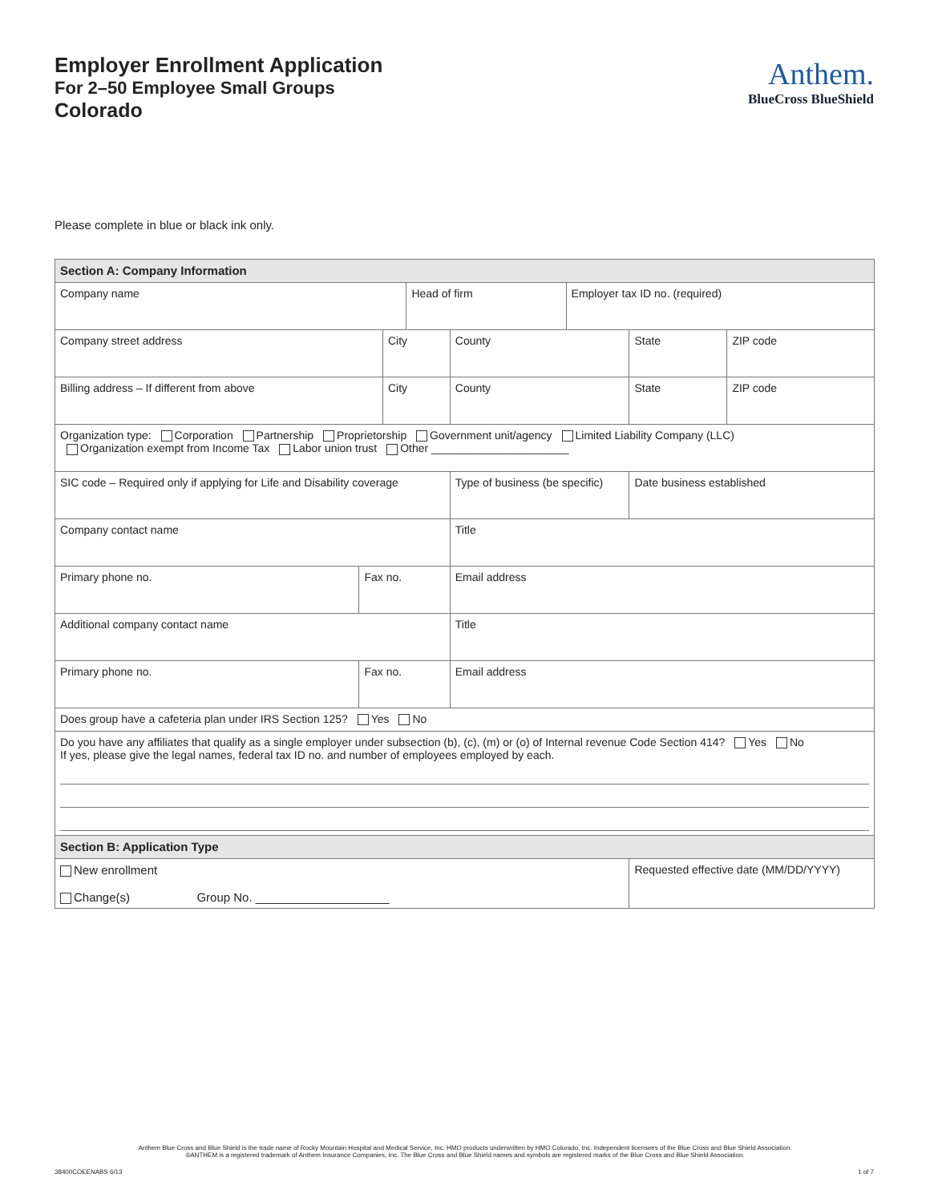Employer Enrollment Application
For 2–50 Employee Small Groups
Colorado
Anthem.
BlueCross BlueShield
Please complete in blue or black ink only.
| Section A: Company Information | | | | | | | | |
| Company name | | | Head of firm | | | Employer tax ID no. (required) | | |
| Company street address | | City | | | County | | State | ZIP code |
| Billing address – If different from above | | City | | | County | | State | ZIP code |
| Organization type: Corporation Partnership Proprietorship Government unit/agency Limited Liability Company (LLC) Organization exempt from Income Tax Labor union trust Other ______________________ | | | | | | | | |
| SIC code – Required only if applying for Life and Disability coverage | | | | Type of business (be specific) | | | Date business established | |
| Company contact name | | | | Title | | | | |
| Primary phone no. | Fax no. | | | Email address | | | | |
| Additional company contact name | | | | Title | | | | |
| Primary phone no. | Fax no. | | | Email address | | | | |
| Does group have a cafeteria plan under IRS Section 125? Yes No | | | | | | | | |
| Do you have any affiliates that qualify as a single employer under subsection (b), (c), (m) or (o) of Internal revenue Code Section 414? Yes No If yes, please give the legal names, federal tax ID no. and number of employees employed by each. | | | | | | | | |
| Section B: Application Type | | | | | | | | |
| New enrollment Change(s) Group No. ____________________ | | | | | | | Requested effective date (MM/DD/YYYY) | |
Anthem Blue Cross and Blue Shield is the trade name of Rocky Mountain Hospital and Medical Service, Inc. HMO products underwritten by HMO Colorado, Inc. Independent licensees of the Blue Cross and Blue Shield Association.
®ANTHEM is a registered trademark of Anthem Insurance Companies, Inc. The Blue Cross and Blue Shield names and symbols are registered marks of the Blue Cross and Blue Shield Association.
38400COEENABS 6/13 1 of 7